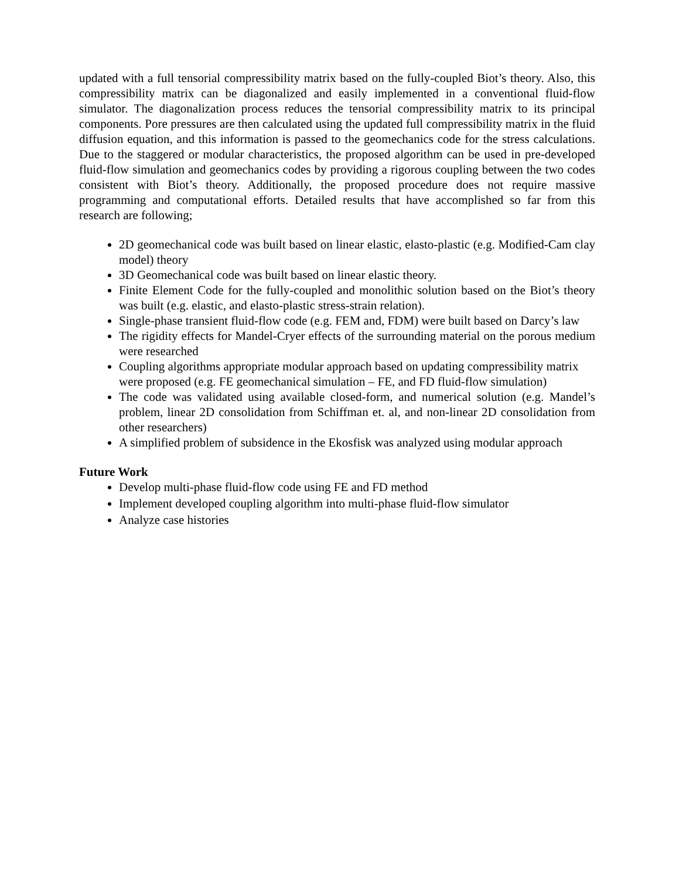updated with a full tensorial compressibility matrix based on the fully-coupled Biot’s theory. Also, this compressibility matrix can be diagonalized and easily implemented in a conventional fluid-flow simulator. The diagonalization process reduces the tensorial compressibility matrix to its principal components. Pore pressures are then calculated using the updated full compressibility matrix in the fluid diffusion equation, and this information is passed to the geomechanics code for the stress calculations. Due to the staggered or modular characteristics, the proposed algorithm can be used in pre-developed fluid-flow simulation and geomechanics codes by providing a rigorous coupling between the two codes consistent with Biot’s theory. Additionally, the proposed procedure does not require massive programming and computational efforts. Detailed results that have accomplished so far from this research are following;
2D geomechanical code was built based on linear elastic, elasto-plastic (e.g. Modified-Cam clay model) theory
3D Geomechanical code was built based on linear elastic theory.
Finite Element Code for the fully-coupled and monolithic solution based on the Biot’s theory was built (e.g. elastic, and elasto-plastic stress-strain relation).
Single-phase transient fluid-flow code (e.g. FEM and, FDM) were built based on Darcy’s law
The rigidity effects for Mandel-Cryer effects of the surrounding material on the porous medium were researched
Coupling algorithms appropriate modular approach based on updating compressibility matrix were proposed (e.g. FE geomechanical simulation – FE, and FD fluid-flow simulation)
The code was validated using available closed-form, and numerical solution (e.g. Mandel’s problem, linear 2D consolidation from Schiffman et. al, and non-linear 2D consolidation from other researchers)
A simplified problem of subsidence in the Ekosfisk was analyzed using modular approach
Future Work
Develop multi-phase fluid-flow code using FE and FD method
Implement developed coupling algorithm into multi-phase fluid-flow simulator
Analyze case histories